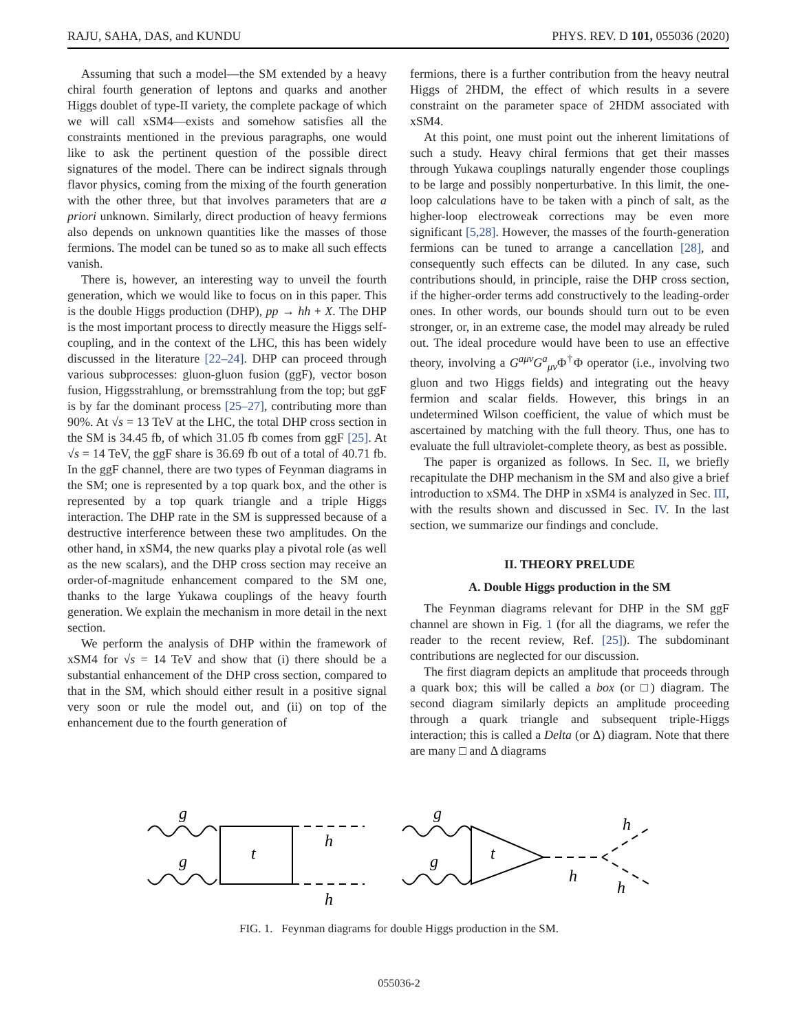RAJU, SAHA, DAS, and KUNDU PHYS. REV. D 101, 055036 (2020)
Assuming that such a model—the SM extended by a heavy chiral fourth generation of leptons and quarks and another Higgs doublet of type-II variety, the complete package of which we will call xSM4—exists and somehow satisfies all the constraints mentioned in the previous paragraphs, one would like to ask the pertinent question of the possible direct signatures of the model. There can be indirect signals through flavor physics, coming from the mixing of the fourth generation with the other three, but that involves parameters that are a priori unknown. Similarly, direct production of heavy fermions also depends on unknown quantities like the masses of those fermions. The model can be tuned so as to make all such effects vanish.
There is, however, an interesting way to unveil the fourth generation, which we would like to focus on in this paper. This is the double Higgs production (DHP), pp → hh + X. The DHP is the most important process to directly measure the Higgs self-coupling, and in the context of the LHC, this has been widely discussed in the literature [22–24]. DHP can proceed through various subprocesses: gluon-gluon fusion (ggF), vector boson fusion, Higgsstrahlung, or bremsstrahlung from the top; but ggF is by far the dominant process [25–27], contributing more than 90%. At √s = 13 TeV at the LHC, the total DHP cross section in the SM is 34.45 fb, of which 31.05 fb comes from ggF [25]. At √s = 14 TeV, the ggF share is 36.69 fb out of a total of 40.71 fb. In the ggF channel, there are two types of Feynman diagrams in the SM; one is represented by a top quark box, and the other is represented by a top quark triangle and a triple Higgs interaction. The DHP rate in the SM is suppressed because of a destructive interference between these two amplitudes. On the other hand, in xSM4, the new quarks play a pivotal role (as well as the new scalars), and the DHP cross section may receive an order-of-magnitude enhancement compared to the SM one, thanks to the large Yukawa couplings of the heavy fourth generation. We explain the mechanism in more detail in the next section.
We perform the analysis of DHP within the framework of xSM4 for √s = 14 TeV and show that (i) there should be a substantial enhancement of the DHP cross section, compared to that in the SM, which should either result in a positive signal very soon or rule the model out, and (ii) on top of the enhancement due to the fourth generation of
fermions, there is a further contribution from the heavy neutral Higgs of 2HDM, the effect of which results in a severe constraint on the parameter space of 2HDM associated with xSM4.
At this point, one must point out the inherent limitations of such a study. Heavy chiral fermions that get their masses through Yukawa couplings naturally engender those couplings to be large and possibly nonperturbative. In this limit, the one-loop calculations have to be taken with a pinch of salt, as the higher-loop electroweak corrections may be even more significant [5,28]. However, the masses of the fourth-generation fermions can be tuned to arrange a cancellation [28], and consequently such effects can be diluted. In any case, such contributions should, in principle, raise the DHP cross section, if the higher-order terms add constructively to the leading-order ones. In other words, our bounds should turn out to be even stronger, or, in an extreme case, the model may already be ruled out. The ideal procedure would have been to use an effective theory, involving a G<sup>aμν</sup>G<sup>a</sup><sub>μν</sub>Φ<sup>†</sup>Φ operator (i.e., involving two gluon and two Higgs fields) and integrating out the heavy fermion and scalar fields. However, this brings in an undetermined Wilson coefficient, the value of which must be ascertained by matching with the full theory. Thus, one has to evaluate the full ultraviolet-complete theory, as best as possible.
The paper is organized as follows. In Sec. II, we briefly recapitulate the DHP mechanism in the SM and also give a brief introduction to xSM4. The DHP in xSM4 is analyzed in Sec. III, with the results shown and discussed in Sec. IV. In the last section, we summarize our findings and conclude.
II. THEORY PRELUDE
A. Double Higgs production in the SM
The Feynman diagrams relevant for DHP in the SM ggF channel are shown in Fig. 1 (for all the diagrams, we refer the reader to the recent review, Ref. [25]). The subdominant contributions are neglected for our discussion.
The first diagram depicts an amplitude that proceeds through a quark box; this will be called a box (or □) diagram. The second diagram similarly depicts an amplitude proceeding through a quark triangle and subsequent triple-Higgs interaction; this is called a Delta (or Δ) diagram. Note that there are many □ and Δ diagrams
g
g
t
h
h
g
g
t
h
h
h
FIG. 1. Feynman diagrams for double Higgs production in the SM.
055036-2